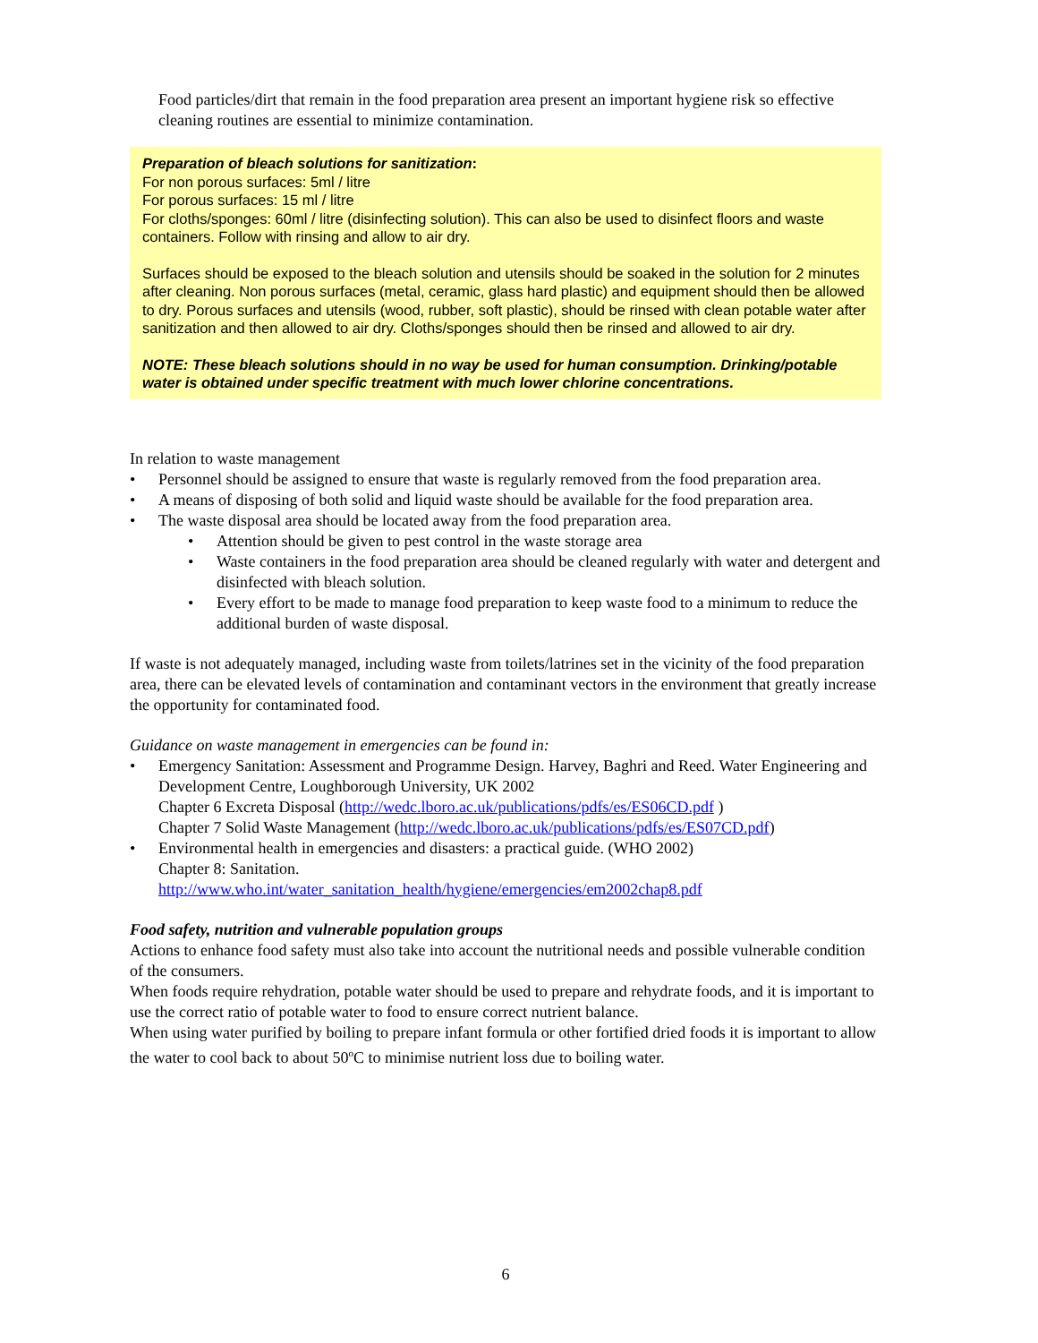Food particles/dirt that remain in the food preparation area present an important hygiene risk so effective cleaning routines are essential to minimize contamination.
Preparation of bleach solutions for sanitization:
For non porous surfaces: 5ml / litre
For porous surfaces: 15 ml / litre
For cloths/sponges: 60ml / litre (disinfecting solution). This can also be used to disinfect floors and waste containers. Follow with rinsing and allow to air dry.
Surfaces should be exposed to the bleach solution and utensils should be soaked in the solution for 2 minutes after cleaning. Non porous surfaces (metal, ceramic, glass hard plastic) and equipment should then be allowed to dry. Porous surfaces and utensils (wood, rubber, soft plastic), should be rinsed with clean potable water after sanitization and then allowed to air dry. Cloths/sponges should then be rinsed and allowed to air dry.
NOTE: These bleach solutions should in no way be used for human consumption. Drinking/potable water is obtained under specific treatment with much lower chlorine concentrations.
In relation to waste management
• Personnel should be assigned to ensure that waste is regularly removed from the food preparation area.
• A means of disposing of both solid and liquid waste should be available for the food preparation area.
• The waste disposal area should be located away from the food preparation area.
• Attention should be given to pest control in the waste storage area
• Waste containers in the food preparation area should be cleaned regularly with water and detergent and disinfected with bleach solution.
• Every effort to be made to manage food preparation to keep waste food to a minimum to reduce the additional burden of waste disposal.
If waste is not adequately managed, including waste from toilets/latrines set in the vicinity of the food preparation area, there can be elevated levels of contamination and contaminant vectors in the environment that greatly increase the opportunity for contaminated food.
Guidance on waste management in emergencies can be found in:
• Emergency Sanitation: Assessment and Programme Design. Harvey, Baghri and Reed. Water Engineering and Development Centre, Loughborough University, UK 2002
Chapter 6 Excreta Disposal (http://wedc.lboro.ac.uk/publications/pdfs/es/ES06CD.pdf )
Chapter 7 Solid Waste Management (http://wedc.lboro.ac.uk/publications/pdfs/es/ES07CD.pdf)
• Environmental health in emergencies and disasters: a practical guide. (WHO 2002)
Chapter 8: Sanitation.
http://www.who.int/water_sanitation_health/hygiene/emergencies/em2002chap8.pdf
Food safety, nutrition and vulnerable population groups
Actions to enhance food safety must also take into account the nutritional needs and possible vulnerable condition of the consumers.
When foods require rehydration, potable water should be used to prepare and rehydrate foods, and it is important to use the correct ratio of potable water to food to ensure correct nutrient balance.
When using water purified by boiling to prepare infant formula or other fortified dried foods it is important to allow the water to cool back to about 50<sup>o</sup>C to minimise nutrient loss due to boiling water.
6